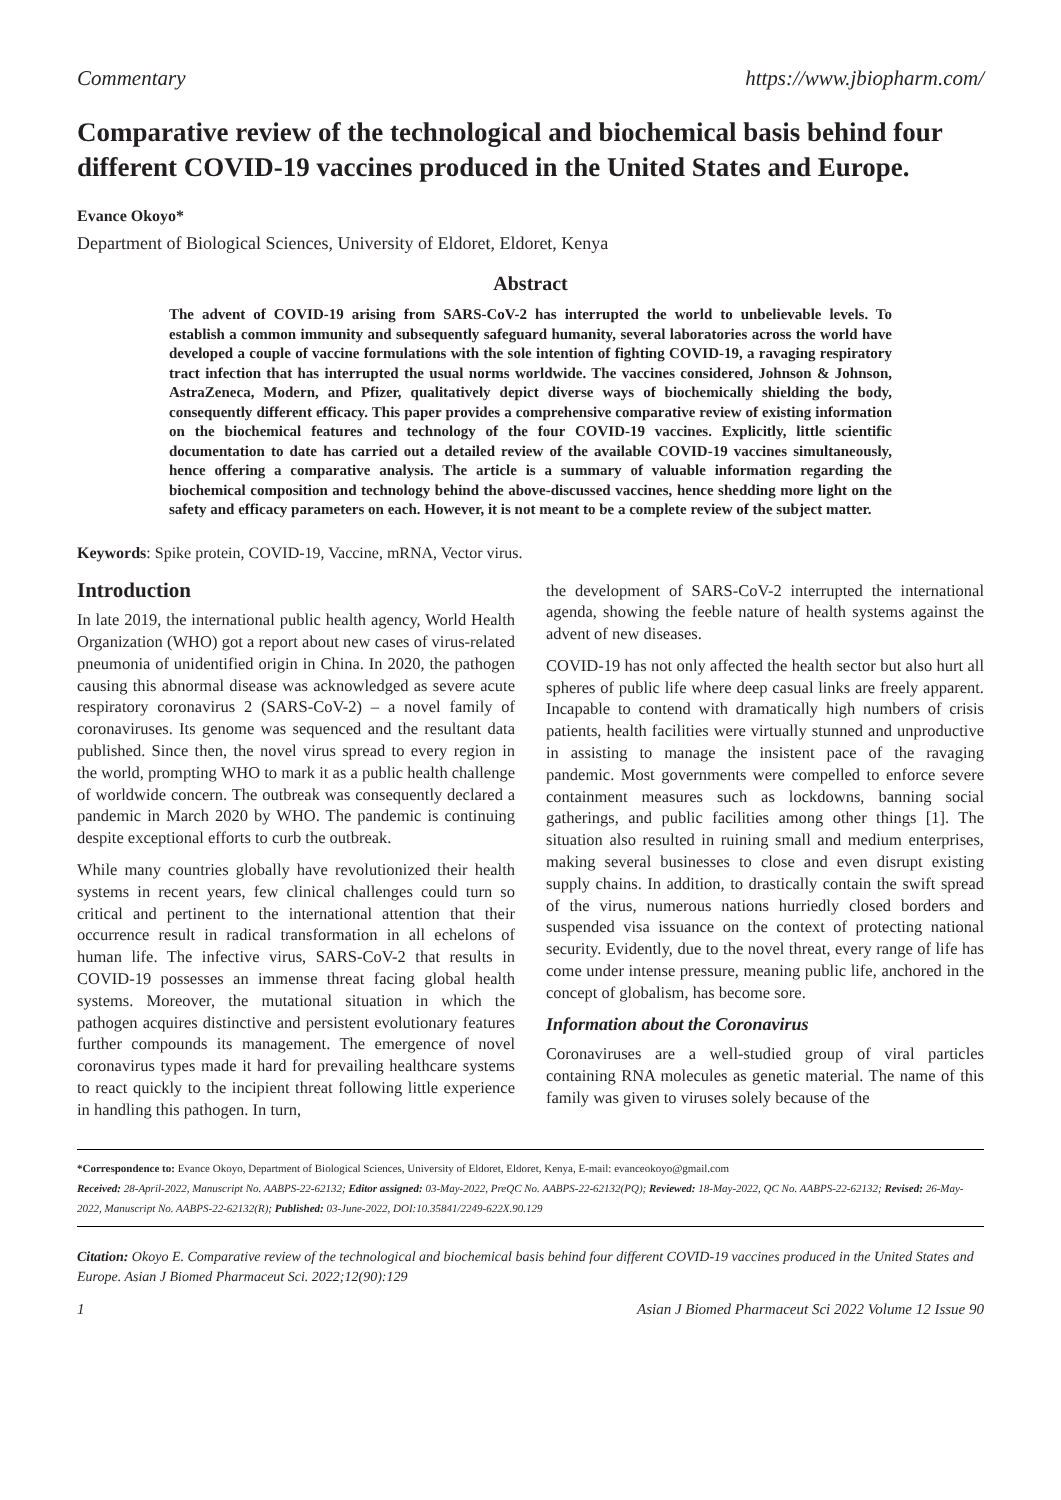Commentary https://www.jbiopharm.com/
Comparative review of the technological and biochemical basis behind four different COVID-19 vaccines produced in the United States and Europe.
Evance Okoyo*
Department of Biological Sciences, University of Eldoret, Eldoret, Kenya
Abstract
The advent of COVID-19 arising from SARS-CoV-2 has interrupted the world to unbelievable levels. To establish a common immunity and subsequently safeguard humanity, several laboratories across the world have developed a couple of vaccine formulations with the sole intention of fighting COVID-19, a ravaging respiratory tract infection that has interrupted the usual norms worldwide. The vaccines considered, Johnson & Johnson, AstraZeneca, Modern, and Pfizer, qualitatively depict diverse ways of biochemically shielding the body, consequently different efficacy. This paper provides a comprehensive comparative review of existing information on the biochemical features and technology of the four COVID-19 vaccines. Explicitly, little scientific documentation to date has carried out a detailed review of the available COVID-19 vaccines simultaneously, hence offering a comparative analysis. The article is a summary of valuable information regarding the biochemical composition and technology behind the above-discussed vaccines, hence shedding more light on the safety and efficacy parameters on each. However, it is not meant to be a complete review of the subject matter.
Keywords: Spike protein, COVID-19, Vaccine, mRNA, Vector virus.
Introduction
In late 2019, the international public health agency, World Health Organization (WHO) got a report about new cases of virus-related pneumonia of unidentified origin in China. In 2020, the pathogen causing this abnormal disease was acknowledged as severe acute respiratory coronavirus 2 (SARS-CoV-2) – a novel family of coronaviruses. Its genome was sequenced and the resultant data published. Since then, the novel virus spread to every region in the world, prompting WHO to mark it as a public health challenge of worldwide concern. The outbreak was consequently declared a pandemic in March 2020 by WHO. The pandemic is continuing despite exceptional efforts to curb the outbreak.
While many countries globally have revolutionized their health systems in recent years, few clinical challenges could turn so critical and pertinent to the international attention that their occurrence result in radical transformation in all echelons of human life. The infective virus, SARS-CoV-2 that results in COVID-19 possesses an immense threat facing global health systems. Moreover, the mutational situation in which the pathogen acquires distinctive and persistent evolutionary features further compounds its management. The emergence of novel coronavirus types made it hard for prevailing healthcare systems to react quickly to the incipient threat following little experience in handling this pathogen. In turn,
the development of SARS-CoV-2 interrupted the international agenda, showing the feeble nature of health systems against the advent of new diseases.
COVID-19 has not only affected the health sector but also hurt all spheres of public life where deep casual links are freely apparent. Incapable to contend with dramatically high numbers of crisis patients, health facilities were virtually stunned and unproductive in assisting to manage the insistent pace of the ravaging pandemic. Most governments were compelled to enforce severe containment measures such as lockdowns, banning social gatherings, and public facilities among other things [1]. The situation also resulted in ruining small and medium enterprises, making several businesses to close and even disrupt existing supply chains. In addition, to drastically contain the swift spread of the virus, numerous nations hurriedly closed borders and suspended visa issuance on the context of protecting national security. Evidently, due to the novel threat, every range of life has come under intense pressure, meaning public life, anchored in the concept of globalism, has become sore.
Information about the Coronavirus
Coronaviruses are a well-studied group of viral particles containing RNA molecules as genetic material. The name of this family was given to viruses solely because of the
*Correspondence to: Evance Okoyo, Department of Biological Sciences, University of Eldoret, Eldoret, Kenya, E-mail: evanceokoyo@gmail.com
Received: 28-April-2022, Manuscript No. AABPS-22-62132; Editor assigned: 03-May-2022, PreQC No. AABPS-22-62132(PQ); Reviewed: 18-May-2022, QC No. AABPS-22-62132; Revised: 26-May-2022, Manuscript No. AABPS-22-62132(R); Published: 03-June-2022, DOI:10.35841/2249-622X.90.129
Citation: Okoyo E. Comparative review of the technological and biochemical basis behind four different COVID-19 vaccines produced in the United States and Europe. Asian J Biomed Pharmaceut Sci. 2022;12(90):129
1 Asian J Biomed Pharmaceut Sci 2022 Volume 12 Issue 90